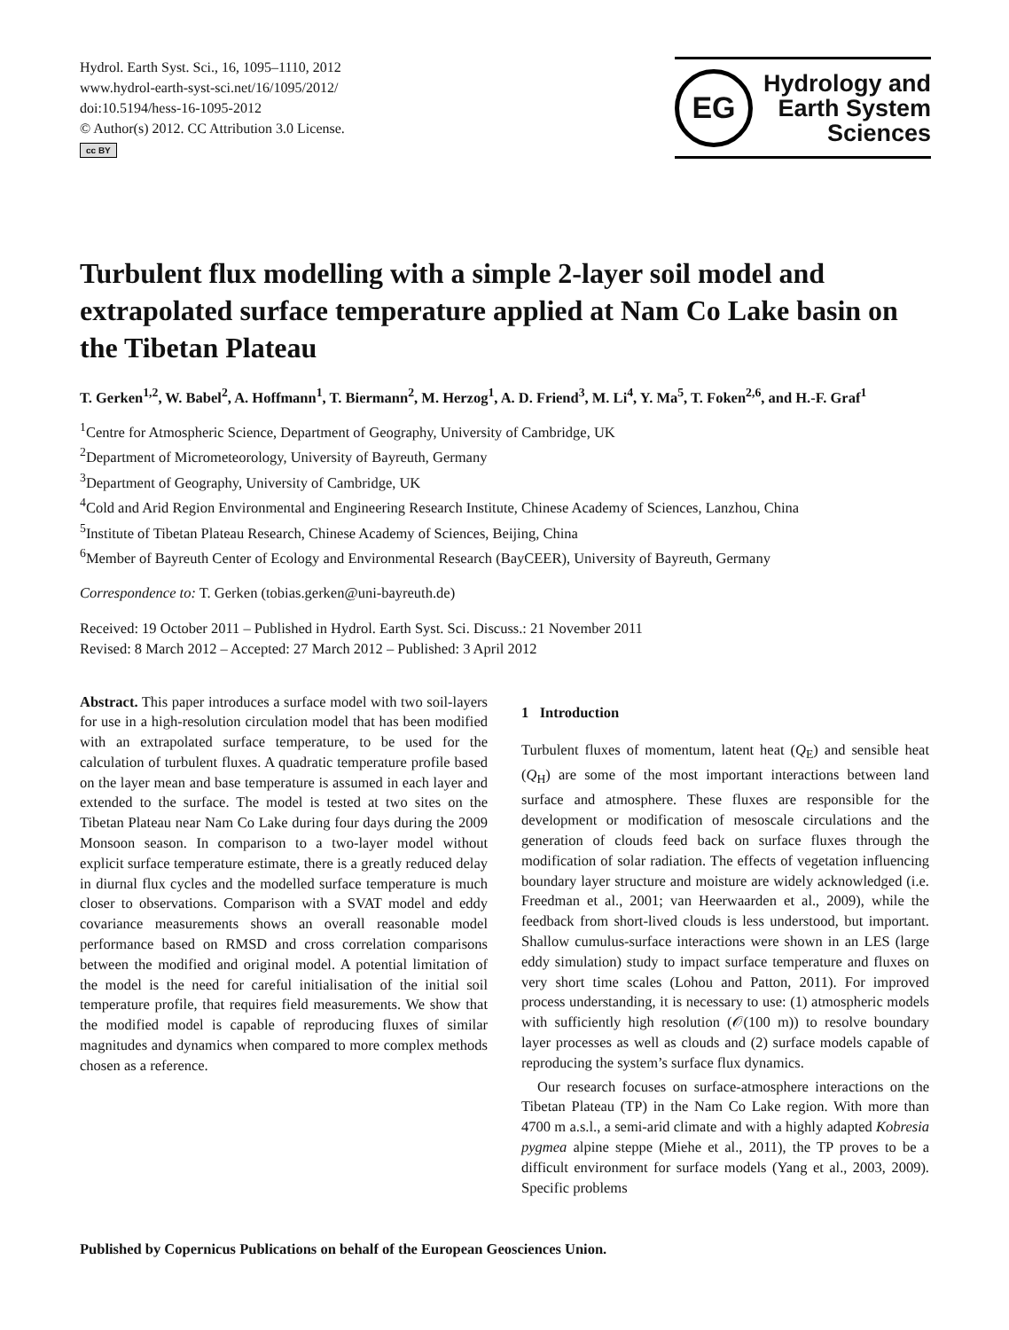Hydrol. Earth Syst. Sci., 16, 1095–1110, 2012
www.hydrol-earth-syst-sci.net/16/1095/2012/
doi:10.5194/hess-16-1095-2012
© Author(s) 2012. CC Attribution 3.0 License.
cc BY
EG
Hydrology and
Earth System
Sciences
Turbulent flux modelling with a simple 2-layer soil model and extrapolated surface temperature applied at Nam Co Lake basin on the Tibetan Plateau
T. Gerken<sup>1,2</sup>, W. Babel<sup>2</sup>, A. Hoffmann<sup>1</sup>, T. Biermann<sup>2</sup>, M. Herzog<sup>1</sup>, A. D. Friend<sup>3</sup>, M. Li<sup>4</sup>, Y. Ma<sup>5</sup>, T. Foken<sup>2,6</sup>, and H.-F. Graf<sup>1</sup>
<sup>1</sup> Centre for Atmospheric Science, Department of Geography, University of Cambridge, UK
<sup>2</sup> Department of Micrometeorology, University of Bayreuth, Germany
<sup>3</sup> Department of Geography, University of Cambridge, UK
<sup>4</sup> Cold and Arid Region Environmental and Engineering Research Institute, Chinese Academy of Sciences, Lanzhou, China
<sup>5</sup> Institute of Tibetan Plateau Research, Chinese Academy of Sciences, Beijing, China
<sup>6</sup> Member of Bayreuth Center of Ecology and Environmental Research (BayCEER), University of Bayreuth, Germany
Correspondence to: T. Gerken (tobias.gerken@uni-bayreuth.de)
Received: 19 October 2011 – Published in Hydrol. Earth Syst. Sci. Discuss.: 21 November 2011
Revised: 8 March 2012 – Accepted: 27 March 2012 – Published: 3 April 2012
Abstract. This paper introduces a surface model with two soil-layers for use in a high-resolution circulation model that has been modified with an extrapolated surface temperature, to be used for the calculation of turbulent fluxes. A quadratic temperature profile based on the layer mean and base temperature is assumed in each layer and extended to the surface. The model is tested at two sites on the Tibetan Plateau near Nam Co Lake during four days during the 2009 Monsoon season. In comparison to a two-layer model without explicit surface temperature estimate, there is a greatly reduced delay in diurnal flux cycles and the modelled surface temperature is much closer to observations. Comparison with a SVAT model and eddy covariance measurements shows an overall reasonable model performance based on RMSD and cross correlation comparisons between the modified and original model. A potential limitation of the model is the need for careful initialisation of the initial soil temperature profile, that requires field measurements. We show that the modified model is capable of reproducing fluxes of similar magnitudes and dynamics when compared to more complex methods chosen as a reference.
1 Introduction
Turbulent fluxes of momentum, latent heat (Q<sub>E</sub>) and sensible heat (Q<sub>H</sub>) are some of the most important interactions between land surface and atmosphere. These fluxes are responsible for the development or modification of mesoscale circulations and the generation of clouds feed back on surface fluxes through the modification of solar radiation. The effects of vegetation influencing boundary layer structure and moisture are widely acknowledged (i.e. Freedman et al., 2001; van Heerwaarden et al., 2009), while the feedback from short-lived clouds is less understood, but important. Shallow cumulus-surface interactions were shown in an LES (large eddy simulation) study to impact surface temperature and fluxes on very short time scales (Lohou and Patton, 2011). For improved process understanding, it is necessary to use: (1) atmospheric models with sufficiently high resolution (𝒪(100 m)) to resolve boundary layer processes as well as clouds and (2) surface models capable of reproducing the system’s surface flux dynamics.
Our research focuses on surface-atmosphere interactions on the Tibetan Plateau (TP) in the Nam Co Lake region. With more than 4700 m a.s.l., a semi-arid climate and with a highly adapted Kobresia pygmea alpine steppe (Miehe et al., 2011), the TP proves to be a difficult environment for surface models (Yang et al., 2003, 2009). Specific problems
Published by Copernicus Publications on behalf of the European Geosciences Union.